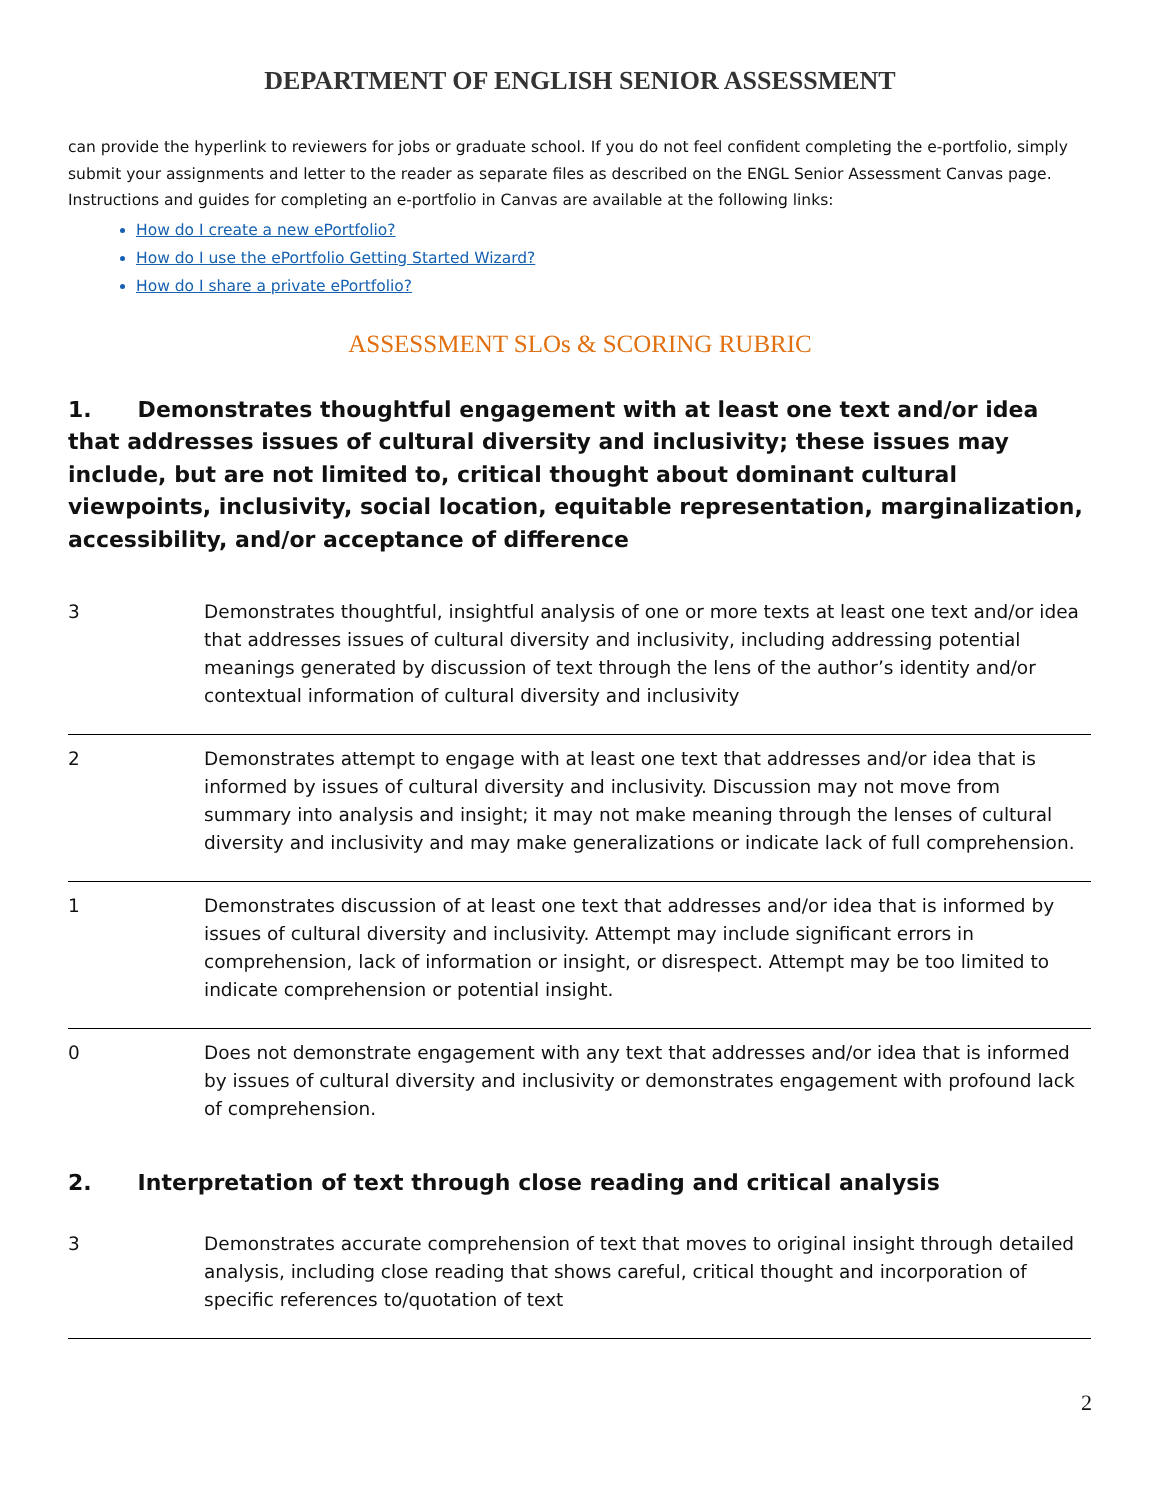DEPARTMENT OF ENGLISH SENIOR ASSESSMENT
can provide the hyperlink to reviewers for jobs or graduate school. If you do not feel confident completing the e-portfolio, simply submit your assignments and letter to the reader as separate files as described on the ENGL Senior Assessment Canvas page. Instructions and guides for completing an e-portfolio in Canvas are available at the following links:
How do I create a new ePortfolio?
How do I use the ePortfolio Getting Started Wizard?
How do I share a private ePortfolio?
ASSESSMENT SLOs & SCORING RUBRIC
1. Demonstrates thoughtful engagement with at least one text and/or idea that addresses issues of cultural diversity and inclusivity; these issues may include, but are not limited to, critical thought about dominant cultural viewpoints, inclusivity, social location, equitable representation, marginalization, accessibility, and/or acceptance of difference
| 3 | Demonstrates thoughtful, insightful analysis of one or more texts at least one text and/or idea that addresses issues of cultural diversity and inclusivity, including addressing potential meanings generated by discussion of text through the lens of the author’s identity and/or contextual information of cultural diversity and inclusivity |
| 2 | Demonstrates attempt to engage with at least one text that addresses and/or idea that is informed by issues of cultural diversity and inclusivity. Discussion may not move from summary into analysis and insight; it may not make meaning through the lenses of cultural diversity and inclusivity and may make generalizations or indicate lack of full comprehension. |
| 1 | Demonstrates discussion of at least one text that addresses and/or idea that is informed by issues of cultural diversity and inclusivity. Attempt may include significant errors in comprehension, lack of information or insight, or disrespect. Attempt may be too limited to indicate comprehension or potential insight. |
| 0 | Does not demonstrate engagement with any text that addresses and/or idea that is informed by issues of cultural diversity and inclusivity or demonstrates engagement with profound lack of comprehension. |
2. Interpretation of text through close reading and critical analysis
| 3 | Demonstrates accurate comprehension of text that moves to original insight through detailed analysis, including close reading that shows careful, critical thought and incorporation of specific references to/quotation of text |
2